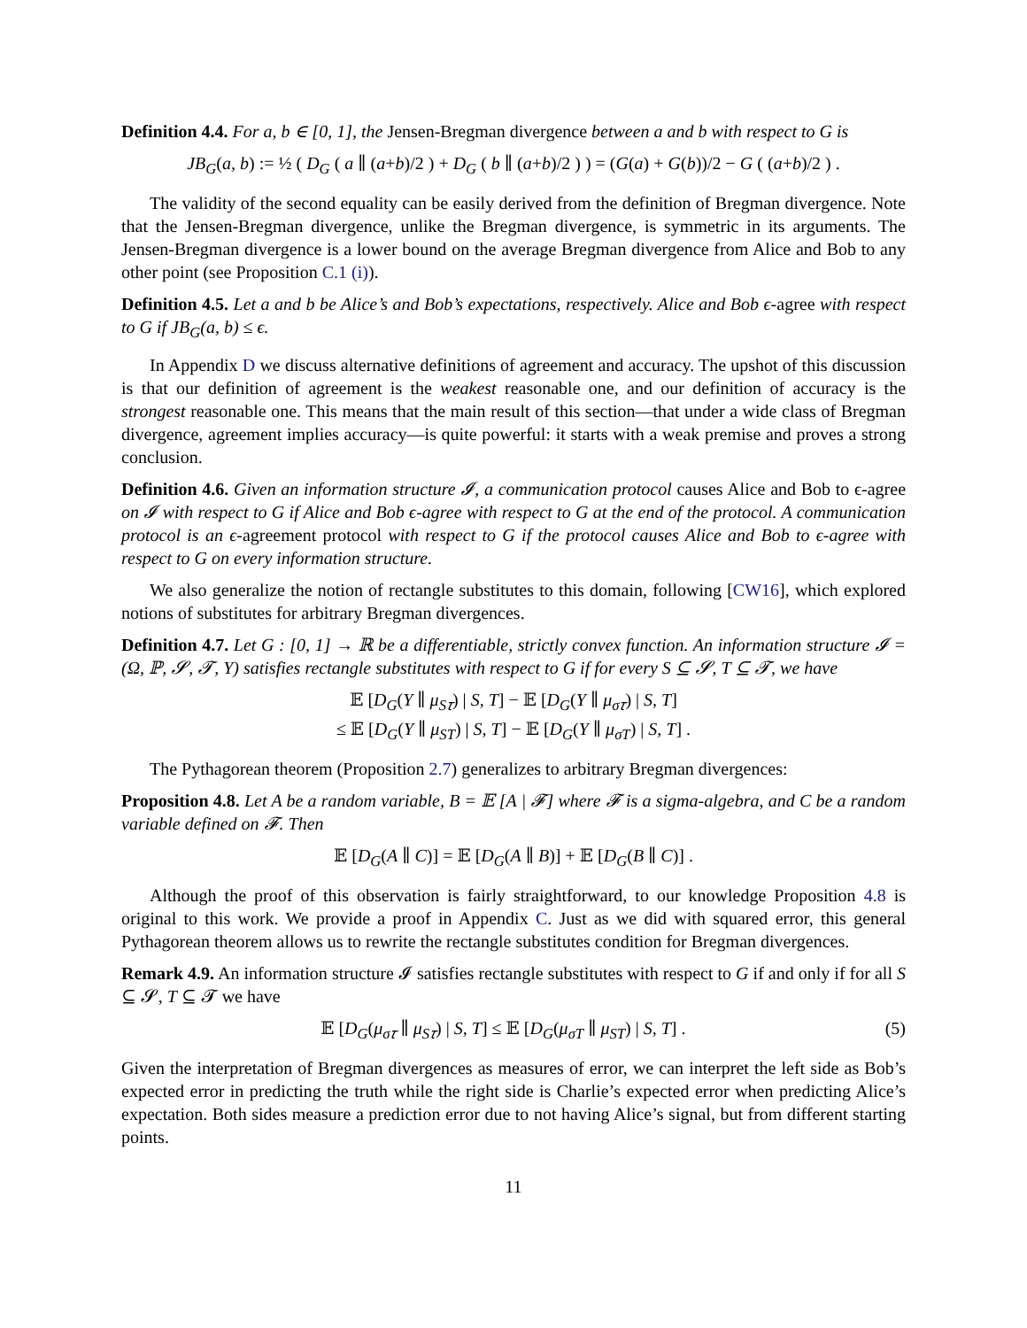Definition 4.4. For a, b ∈ [0, 1], the Jensen-Bregman divergence between a and b with respect to G is
JB<sub>G</sub>(a, b) := ½ ( D<sub>G</sub> ( a ∥ (a+b)/2 ) + D<sub>G</sub> ( b ∥ (a+b)/2 ) ) = (G(a) + G(b))/2 − G ( (a+b)/2 ) .
The validity of the second equality can be easily derived from the definition of Bregman divergence. Note that the Jensen-Bregman divergence, unlike the Bregman divergence, is symmetric in its arguments. The Jensen-Bregman divergence is a lower bound on the average Bregman divergence from Alice and Bob to any other point (see Proposition C.1 (i)).
Definition 4.5. Let a and b be Alice’s and Bob’s expectations, respectively. Alice and Bob ϵ-agree with respect to G if JB<sub>G</sub>(a, b) ≤ ϵ.
In Appendix D we discuss alternative definitions of agreement and accuracy. The upshot of this discussion is that our definition of agreement is the weakest reasonable one, and our definition of accuracy is the strongest reasonable one. This means that the main result of this section—that under a wide class of Bregman divergence, agreement implies accuracy—is quite powerful: it starts with a weak premise and proves a strong conclusion.
Definition 4.6. Given an information structure 𝓘, a communication protocol causes Alice and Bob to ϵ-agree on 𝓘 with respect to G if Alice and Bob ϵ-agree with respect to G at the end of the protocol. A communication protocol is an ϵ-agreement protocol with respect to G if the protocol causes Alice and Bob to ϵ-agree with respect to G on every information structure.
We also generalize the notion of rectangle substitutes to this domain, following [CW16], which explored notions of substitutes for arbitrary Bregman divergences.
Definition 4.7. Let G : [0, 1] → ℝ be a differentiable, strictly convex function. An information structure 𝓘 = (Ω, ℙ, 𝓢, 𝓣, Y) satisfies rectangle substitutes with respect to G if for every S ⊆ 𝓢, T ⊆ 𝓣, we have
𝔼 [D<sub>G</sub>(Y ∥ μ<sub>S𝜏</sub>) | S, T] − 𝔼 [D<sub>G</sub>(Y ∥ μ<sub>σ𝜏</sub>) | S, T]
≤ 𝔼 [D<sub>G</sub>(Y ∥ μ<sub>ST</sub>) | S, T] − 𝔼 [D<sub>G</sub>(Y ∥ μ<sub>σT</sub>) | S, T] .
The Pythagorean theorem (Proposition 2.7) generalizes to arbitrary Bregman divergences:
Proposition 4.8. Let A be a random variable, B = 𝔼 [A | 𝓕] where 𝓕 is a sigma-algebra, and C be a random variable defined on 𝓕. Then
𝔼 [D<sub>G</sub>(A ∥ C)] = 𝔼 [D<sub>G</sub>(A ∥ B)] + 𝔼 [D<sub>G</sub>(B ∥ C)] .
Although the proof of this observation is fairly straightforward, to our knowledge Proposition 4.8 is original to this work. We provide a proof in Appendix C. Just as we did with squared error, this general Pythagorean theorem allows us to rewrite the rectangle substitutes condition for Bregman divergences.
Remark 4.9. An information structure 𝓘 satisfies rectangle substitutes with respect to G if and only if for all S ⊆ 𝓢, T ⊆ 𝓣 we have
𝔼 [D<sub>G</sub>(μ<sub>σ𝜏</sub> ∥ μ<sub>S𝜏</sub>) | S, T] ≤ 𝔼 [D<sub>G</sub>(μ<sub>σT</sub> ∥ μ<sub>ST</sub>) | S, T] . (5)
Given the interpretation of Bregman divergences as measures of error, we can interpret the left side as Bob’s expected error in predicting the truth while the right side is Charlie’s expected error when predicting Alice’s expectation. Both sides measure a prediction error due to not having Alice’s signal, but from different starting points.
11